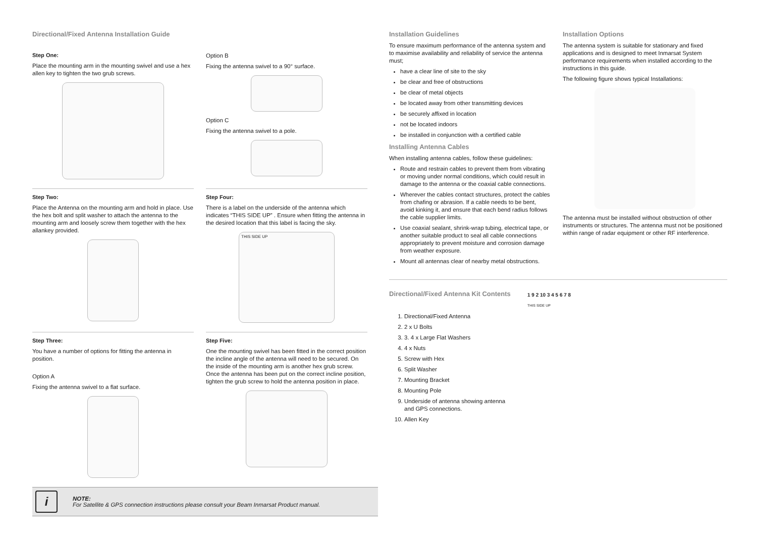Directional/Fixed Antenna Installation Guide
Step One:
Place the mounting arm in the mounting swivel and use a hex allen key to tighten the two grub screws.
Option B
Fixing the antenna swivel to a 90° surface.
Option C
Fixing the antenna swivel to a pole.
Step Two:
Place the Antenna on the mounting arm and hold in place. Use the hex bolt and split washer to attach the antenna to the mounting arm and loosely screw them together with the hex allankey provided.
Step Four:
There is a label on the underside of the antenna which indicates “THIS SIDE UP” . Ensure when fitting the antenna in the desired location that this label is facing the sky.
THIS SIDE UP
Step Three:
You have a number of options for fitting the antenna in position.
Option A
Fixing the antenna swivel to a flat surface.
Step Five:
One the mounting swivel has been fitted in the correct position the incline angle of the antenna will need to be secured. On the inside of the mounting arm is another hex grub screw. Once the antenna has been put on the correct incline position, tighten the grub screw to hold the antenna position in place.
i
NOTE:
For Satellite & GPS connection instructions please consult your Beam Inmarsat Product manual.
Installation Guidelines
To ensure maximum performance of the antenna system and to maximise availability and reliability of service the antenna must;
have a clear line of site to the sky
be clear and free of obstructions
be clear of metal objects
be located away from other transmitting devices
be securely affixed in location
not be located indoors
be installed in conjunction with a certified cable
Installing Antenna Cables
When installing antenna cables, follow these guidelines:
Route and restrain cables to prevent them from vibrating or moving under normal conditions, which could result in damage to the antenna or the coaxial cable connections.
Wherever the cables contact structures, protect the cables from chafing or abrasion. If a cable needs to be bent, avoid kinking it, and ensure that each bend radius follows the cable supplier limits.
Use coaxial sealant, shrink-wrap tubing, electrical tape, or another suitable product to seal all cable connections appropriately to prevent moisture and corrosion damage from weather exposure.
Mount all antennas clear of nearby metal obstructions.
Installation Options
The antenna system is suitable for stationary and fixed applications and is designed to meet Inmarsat System performance requirements when installed according to the instructions in this guide.
The following figure shows typical Installations:
The antenna must be installed without obstruction of other instruments or structures. The antenna must not be positioned within range of radar equipment or other RF interference.
Directional/Fixed Antenna Kit Contents
1. Directional/Fixed Antenna
2. 2 x U Bolts
3. 3. 4 x Large Flat Washers
4. 4 x Nuts
5. Screw with Hex
6. Split Washer
7. Mounting Bracket
8. Mounting Pole
9. Underside of antenna showing antenna and GPS connections.
10. Allen Key
1 9 2 10 3 4 5 6 7 8
THIS SIDE UP